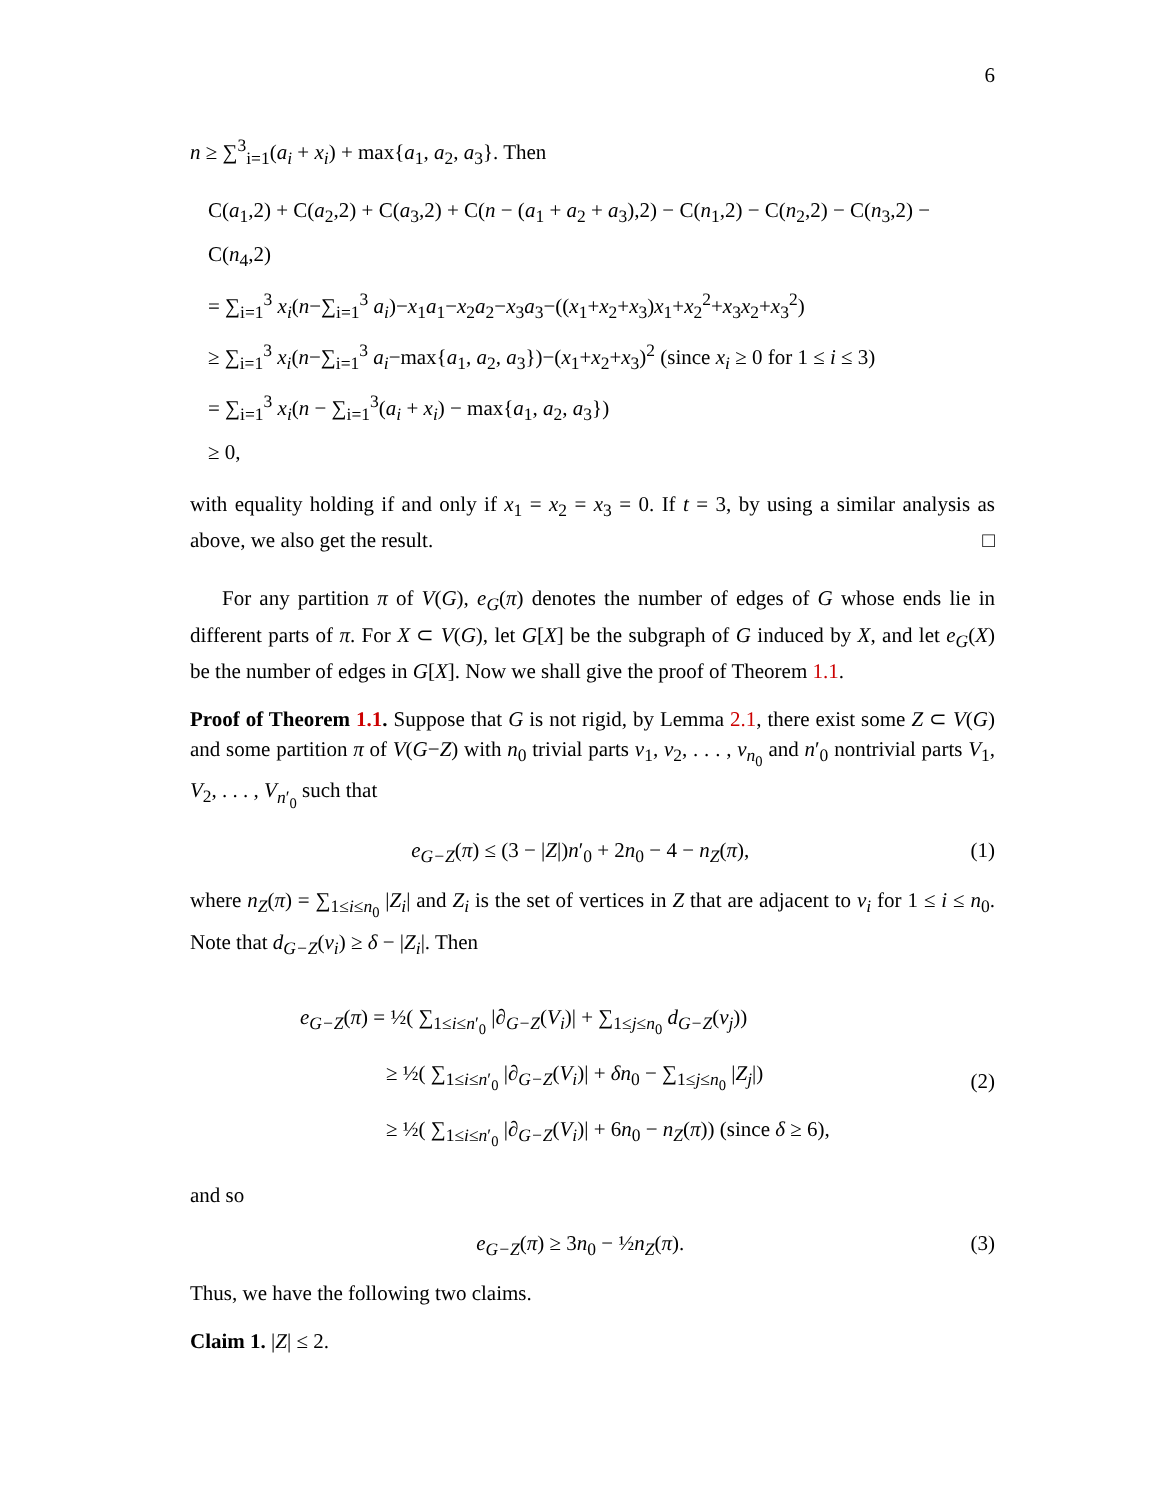6
n ≥ ∑<sup>3</sup><sub>i=1</sub>(a<sub>i</sub> + x<sub>i</sub>) + max{a<sub>1</sub>, a<sub>2</sub>, a<sub>3</sub>}. Then
C(a<sub>1</sub>,2) + C(a<sub>2</sub>,2) + C(a<sub>3</sub>,2) + C(n − (a<sub>1</sub> + a<sub>2</sub> + a<sub>3</sub>),2) − C(n<sub>1</sub>,2) − C(n<sub>2</sub>,2) − C(n<sub>3</sub>,2) − C(n<sub>4</sub>,2)
= ∑<sub>i=1</sub><sup>3</sup> x<sub>i</sub>(n−∑<sub>i=1</sub><sup>3</sup> a<sub>i</sub>)−x<sub>1</sub>a<sub>1</sub>−x<sub>2</sub>a<sub>2</sub>−x<sub>3</sub>a<sub>3</sub>−((x<sub>1</sub>+x<sub>2</sub>+x<sub>3</sub>)x<sub>1</sub>+x<sub>2</sub><sup>2</sup>+x<sub>3</sub>x<sub>2</sub>+x<sub>3</sub><sup>2</sup>)
≥ ∑<sub>i=1</sub><sup>3</sup> x<sub>i</sub>(n−∑<sub>i=1</sub><sup>3</sup> a<sub>i</sub>−max{a<sub>1</sub>, a<sub>2</sub>, a<sub>3</sub>})−(x<sub>1</sub>+x<sub>2</sub>+x<sub>3</sub>)<sup>2</sup> (since x<sub>i</sub> ≥ 0 for 1 ≤ i ≤ 3)
= ∑<sub>i=1</sub><sup>3</sup> x<sub>i</sub>(n − ∑<sub>i=1</sub><sup>3</sup>(a<sub>i</sub> + x<sub>i</sub>) − max{a<sub>1</sub>, a<sub>2</sub>, a<sub>3</sub>})
≥ 0,
with equality holding if and only if x<sub>1</sub> = x<sub>2</sub> = x<sub>3</sub> = 0. If t = 3, by using a similar analysis as above, we also get the result. □
For any partition π of V(G), e<sub>G</sub>(π) denotes the number of edges of G whose ends lie in different parts of π. For X ⊂ V(G), let G[X] be the subgraph of G induced by X, and let e<sub>G</sub>(X) be the number of edges in G[X]. Now we shall give the proof of Theorem 1.1.
Proof of Theorem 1.1. Suppose that G is not rigid, by Lemma 2.1, there exist some Z ⊂ V(G) and some partition π of V(G−Z) with n<sub>0</sub> trivial parts v<sub>1</sub>, v<sub>2</sub>, . . . , v<sub>n<sub>0</sub></sub> and n′<sub>0</sub> nontrivial parts V<sub>1</sub>, V<sub>2</sub>, . . . , V<sub>n′<sub>0</sub></sub> such that
e<sub>G−Z</sub>(π) ≤ (3 − |Z|)n′<sub>0</sub> + 2n<sub>0</sub> − 4 − n<sub>Z</sub>(π), (1)
where n<sub>Z</sub>(π) = ∑<sub>1≤i≤n<sub>0</sub></sub> |Z<sub>i</sub>| and Z<sub>i</sub> is the set of vertices in Z that are adjacent to v<sub>i</sub> for 1 ≤ i ≤ n<sub>0</sub>. Note that d<sub>G−Z</sub>(v<sub>i</sub>) ≥ δ − |Z<sub>i</sub>|. Then
e<sub>G−Z</sub>(π) = ½( ∑<sub>1≤i≤n′<sub>0</sub></sub> |∂<sub>G−Z</sub>(V<sub>i</sub>)| + ∑<sub>1≤j≤n<sub>0</sub></sub> d<sub>G−Z</sub>(v<sub>j</sub>))
≥ ½( ∑<sub>1≤i≤n′<sub>0</sub></sub> |∂<sub>G−Z</sub>(V<sub>i</sub>)| + δn<sub>0</sub> − ∑<sub>1≤j≤n<sub>0</sub></sub> |Z<sub>j</sub>|)
≥ ½( ∑<sub>1≤i≤n′<sub>0</sub></sub> |∂<sub>G−Z</sub>(V<sub>i</sub>)| + 6n<sub>0</sub> − n<sub>Z</sub>(π)) (since δ ≥ 6),
(2)
and so
e<sub>G−Z</sub>(π) ≥ 3n<sub>0</sub> − ½n<sub>Z</sub>(π). (3)
Thus, we have the following two claims.
Claim 1. |Z| ≤ 2.